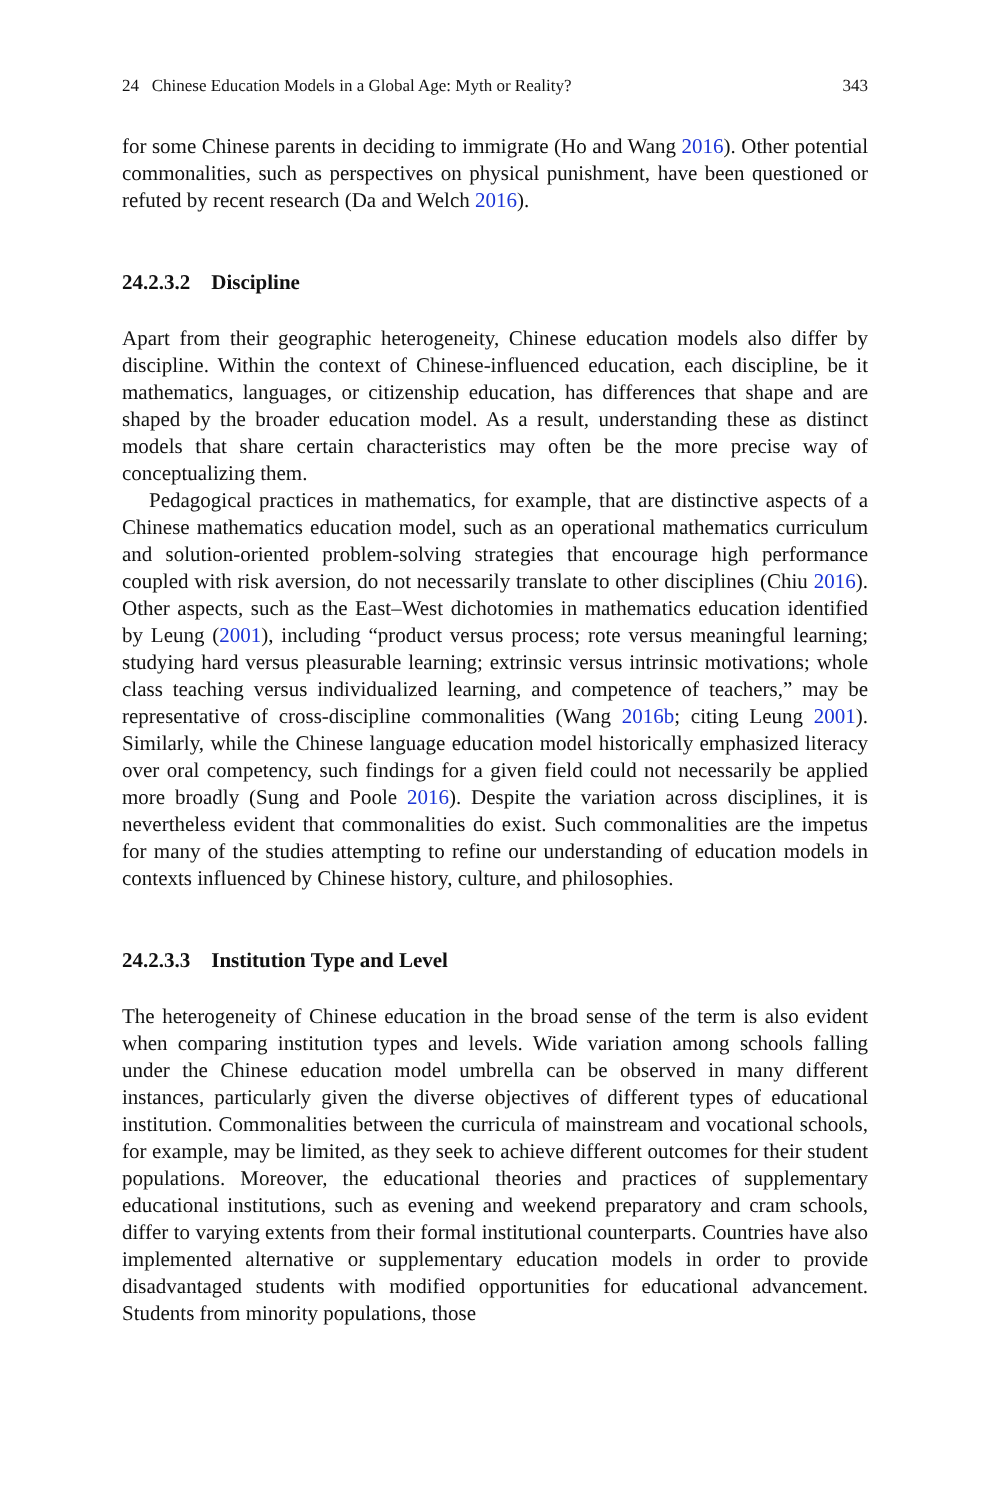24 Chinese Education Models in a Global Age: Myth or Reality? 343
for some Chinese parents in deciding to immigrate (Ho and Wang 2016). Other potential commonalities, such as perspectives on physical punishment, have been questioned or refuted by recent research (Da and Welch 2016).
24.2.3.2 Discipline
Apart from their geographic heterogeneity, Chinese education models also differ by discipline. Within the context of Chinese-influenced education, each discipline, be it mathematics, languages, or citizenship education, has differences that shape and are shaped by the broader education model. As a result, understanding these as distinct models that share certain characteristics may often be the more precise way of conceptualizing them.
Pedagogical practices in mathematics, for example, that are distinctive aspects of a Chinese mathematics education model, such as an operational mathematics curriculum and solution-oriented problem-solving strategies that encourage high performance coupled with risk aversion, do not necessarily translate to other disciplines (Chiu 2016). Other aspects, such as the East–West dichotomies in mathematics education identified by Leung (2001), including “product versus process; rote versus meaningful learning; studying hard versus pleasurable learning; extrinsic versus intrinsic motivations; whole class teaching versus individualized learning, and competence of teachers,” may be representative of cross-discipline commonalities (Wang 2016b; citing Leung 2001). Similarly, while the Chinese language education model historically emphasized literacy over oral competency, such findings for a given field could not necessarily be applied more broadly (Sung and Poole 2016). Despite the variation across disciplines, it is nevertheless evident that commonalities do exist. Such commonalities are the impetus for many of the studies attempting to refine our understanding of education models in contexts influenced by Chinese history, culture, and philosophies.
24.2.3.3 Institution Type and Level
The heterogeneity of Chinese education in the broad sense of the term is also evident when comparing institution types and levels. Wide variation among schools falling under the Chinese education model umbrella can be observed in many different instances, particularly given the diverse objectives of different types of educational institution. Commonalities between the curricula of mainstream and vocational schools, for example, may be limited, as they seek to achieve different outcomes for their student populations. Moreover, the educational theories and practices of supplementary educational institutions, such as evening and weekend preparatory and cram schools, differ to varying extents from their formal institutional counterparts. Countries have also implemented alternative or supplementary education models in order to provide disadvantaged students with modified opportunities for educational advancement. Students from minority populations, those